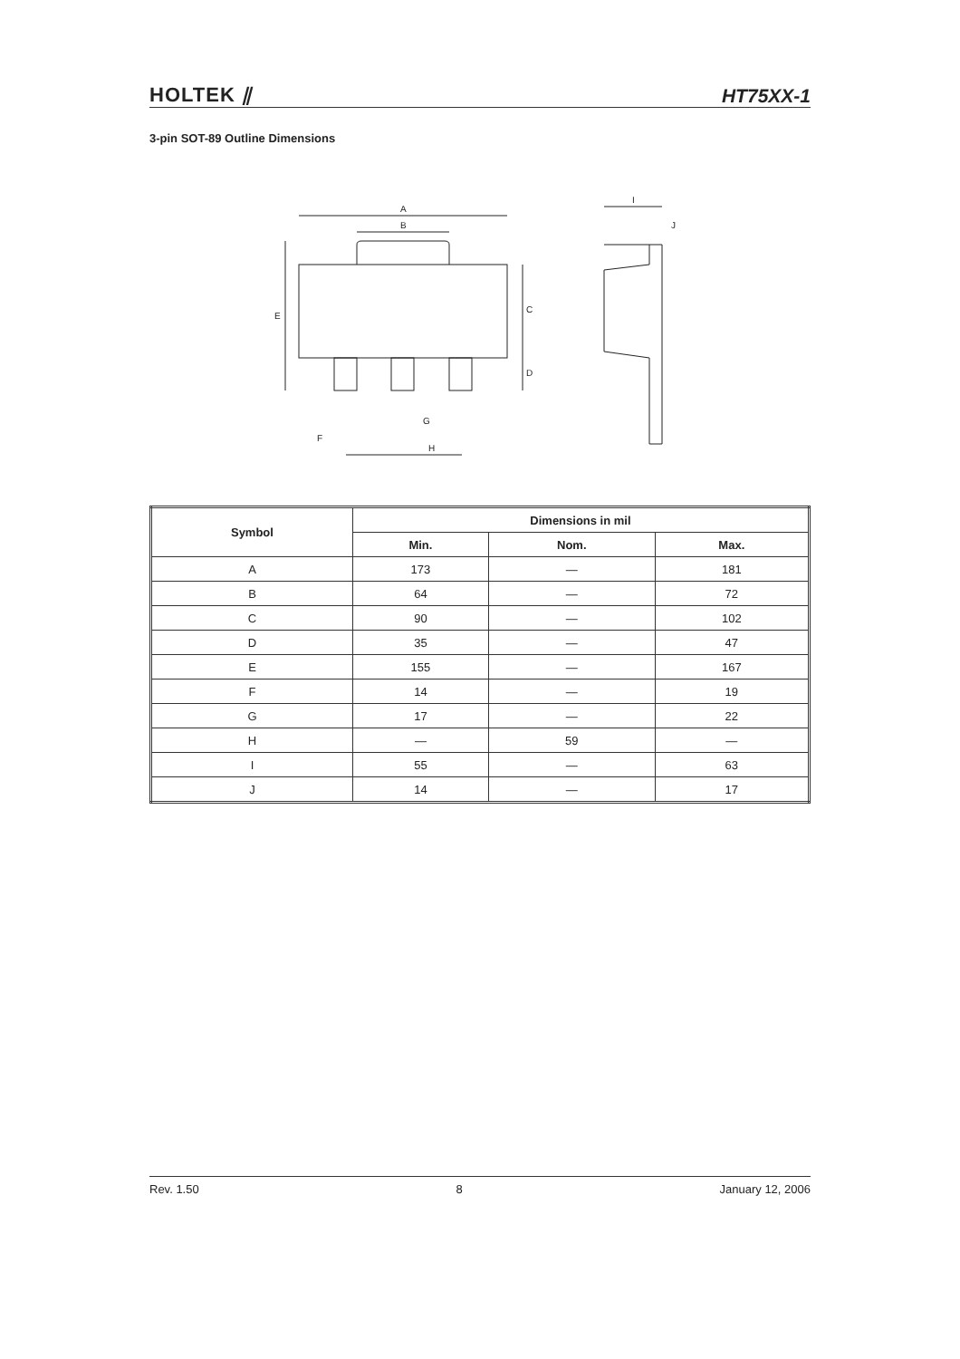HOLTEK ⫽ HT75XX-1
3-pin SOT-89 Outline Dimensions
A
B
E
C
D
G
F
H
I
J
| Symbol | Dimensions in mil | | |
| --- | --- | --- | --- |
| | Min. | Nom. | Max. |
| A | 173 | — | 181 |
| B | 64 | — | 72 |
| C | 90 | — | 102 |
| D | 35 | — | 47 |
| E | 155 | — | 167 |
| F | 14 | — | 19 |
| G | 17 | — | 22 |
| H | — | 59 | — |
| I | 55 | — | 63 |
| J | 14 | — | 17 |
Rev. 1.50 8 January 12, 2006